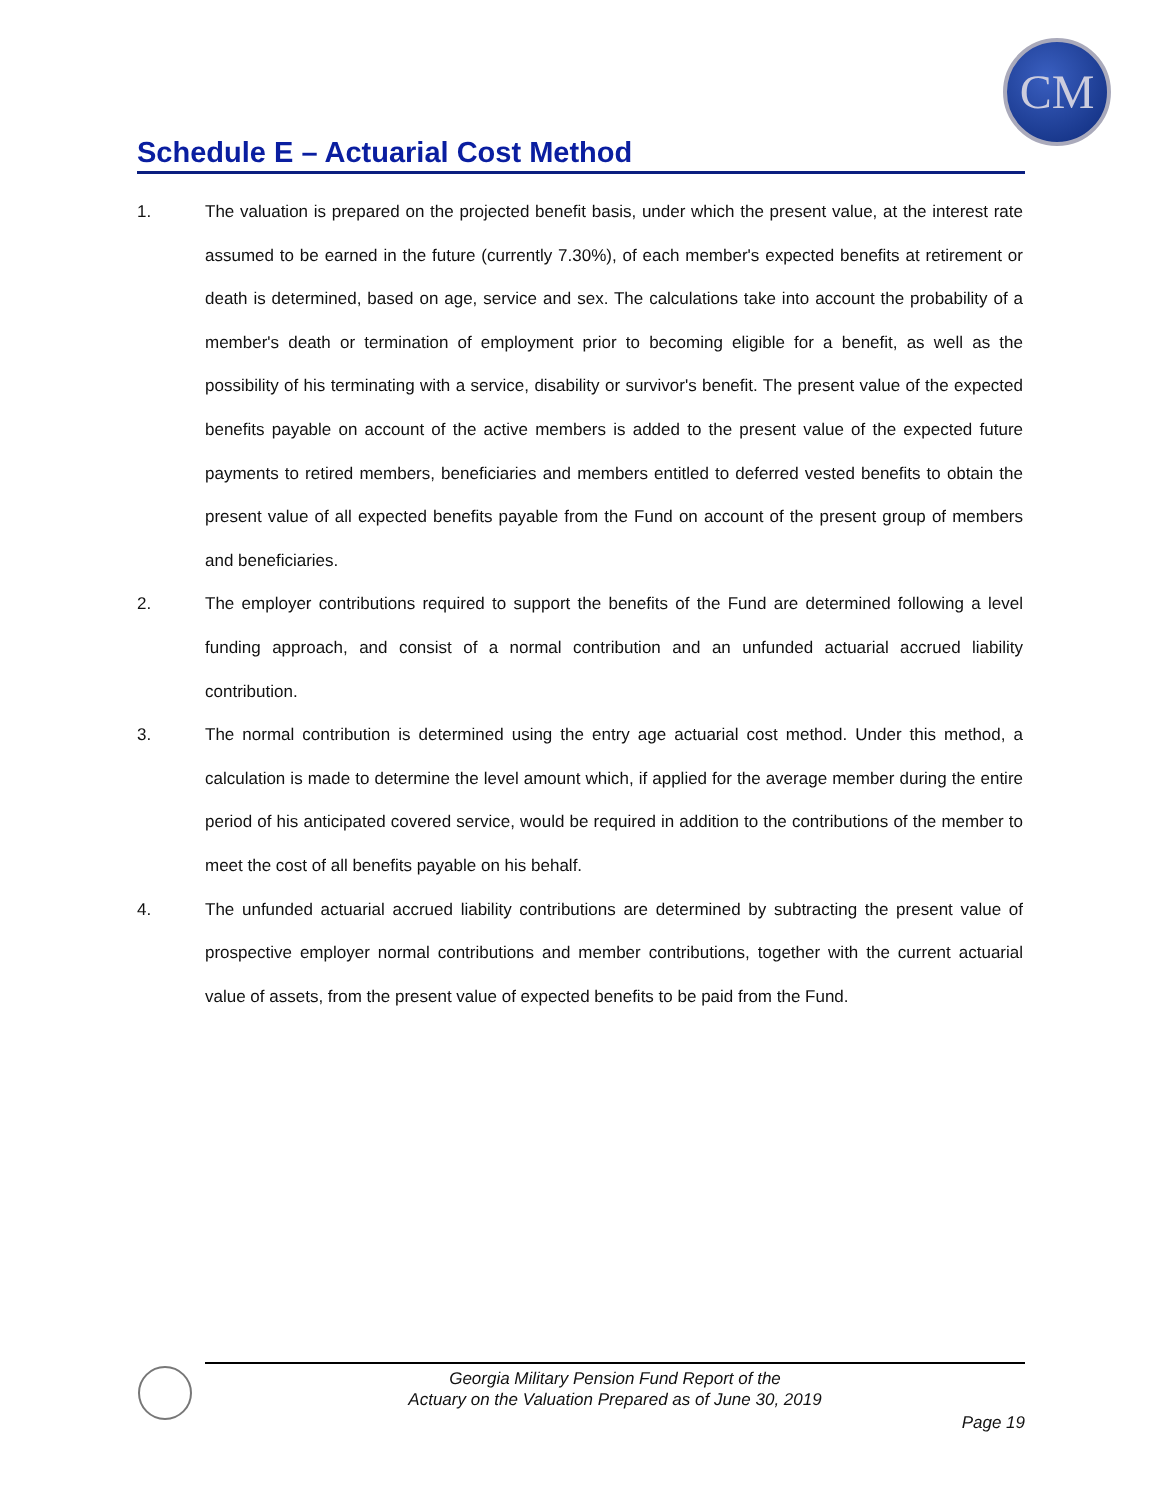CM
Schedule E – Actuarial Cost Method
1. The valuation is prepared on the projected benefit basis, under which the present value, at the interest rate assumed to be earned in the future (currently 7.30%), of each member's expected benefits at retirement or death is determined, based on age, service and sex. The calculations take into account the probability of a member's death or termination of employment prior to becoming eligible for a benefit, as well as the possibility of his terminating with a service, disability or survivor's benefit. The present value of the expected benefits payable on account of the active members is added to the present value of the expected future payments to retired members, beneficiaries and members entitled to deferred vested benefits to obtain the present value of all expected benefits payable from the Fund on account of the present group of members and beneficiaries.
2. The employer contributions required to support the benefits of the Fund are determined following a level funding approach, and consist of a normal contribution and an unfunded actuarial accrued liability contribution.
3. The normal contribution is determined using the entry age actuarial cost method. Under this method, a calculation is made to determine the level amount which, if applied for the average member during the entire period of his anticipated covered service, would be required in addition to the contributions of the member to meet the cost of all benefits payable on his behalf.
4. The unfunded actuarial accrued liability contributions are determined by subtracting the present value of prospective employer normal contributions and member contributions, together with the current actuarial value of assets, from the present value of expected benefits to be paid from the Fund.
Georgia Military Pension Fund Report of the
Actuary on the Valuation Prepared as of June 30, 2019
Page 19